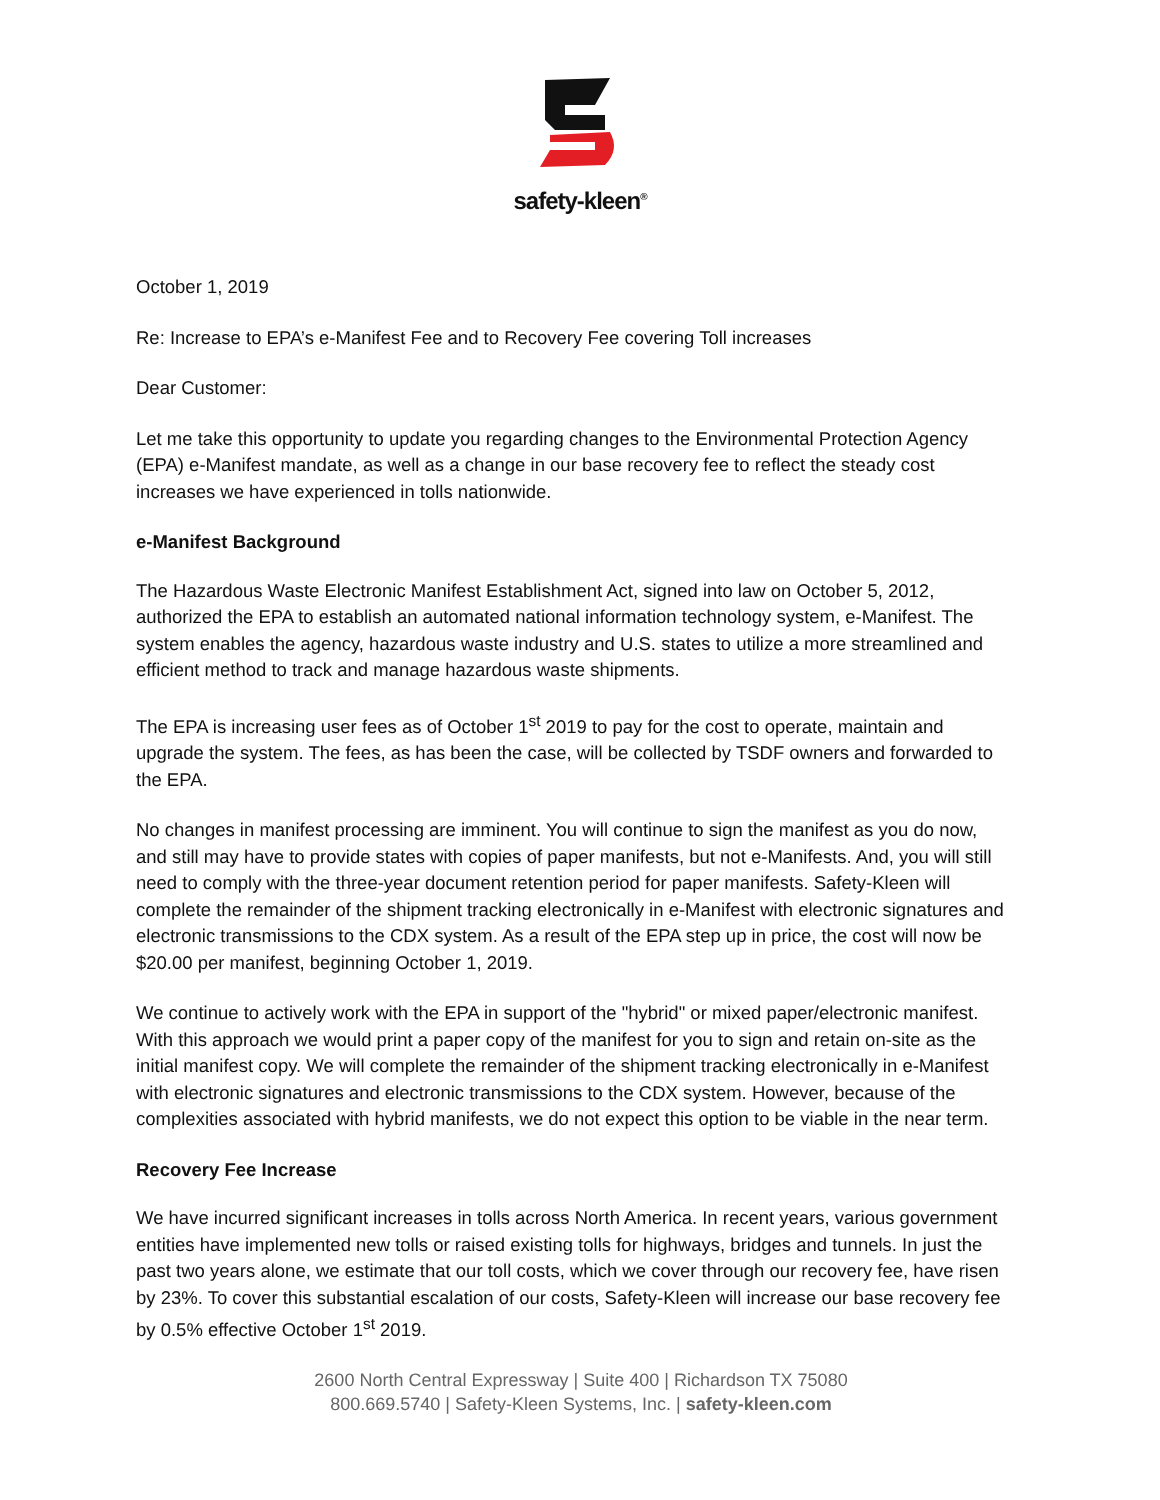safety-kleen<sup>®</sup>
October 1, 2019
Re: Increase to EPA’s e-Manifest Fee and to Recovery Fee covering Toll increases
Dear Customer:
Let me take this opportunity to update you regarding changes to the Environmental Protection Agency (EPA) e-Manifest mandate, as well as a change in our base recovery fee to reflect the steady cost increases we have experienced in tolls nationwide.
e-Manifest Background
The Hazardous Waste Electronic Manifest Establishment Act, signed into law on October 5, 2012, authorized the EPA to establish an automated national information technology system, e-Manifest. The system enables the agency, hazardous waste industry and U.S. states to utilize a more streamlined and efficient method to track and manage hazardous waste shipments.
The EPA is increasing user fees as of October 1<sup>st</sup> 2019 to pay for the cost to operate, maintain and upgrade the system. The fees, as has been the case, will be collected by TSDF owners and forwarded to the EPA.
No changes in manifest processing are imminent. You will continue to sign the manifest as you do now, and still may have to provide states with copies of paper manifests, but not e-Manifests. And, you will still need to comply with the three-year document retention period for paper manifests. Safety-Kleen will complete the remainder of the shipment tracking electronically in e-Manifest with electronic signatures and electronic transmissions to the CDX system. As a result of the EPA step up in price, the cost will now be $20.00 per manifest, beginning October 1, 2019.
We continue to actively work with the EPA in support of the "hybrid" or mixed paper/electronic manifest. With this approach we would print a paper copy of the manifest for you to sign and retain on-site as the initial manifest copy. We will complete the remainder of the shipment tracking electronically in e-Manifest with electronic signatures and electronic transmissions to the CDX system. However, because of the complexities associated with hybrid manifests, we do not expect this option to be viable in the near term.
Recovery Fee Increase
We have incurred significant increases in tolls across North America. In recent years, various government entities have implemented new tolls or raised existing tolls for highways, bridges and tunnels. In just the past two years alone, we estimate that our toll costs, which we cover through our recovery fee, have risen by 23%. To cover this substantial escalation of our costs, Safety-Kleen will increase our base recovery fee by 0.5% effective October 1<sup>st</sup> 2019.
2600 North Central Expressway | Suite 400 | Richardson TX 75080
800.669.5740 | Safety-Kleen Systems, Inc. | safety-kleen.com